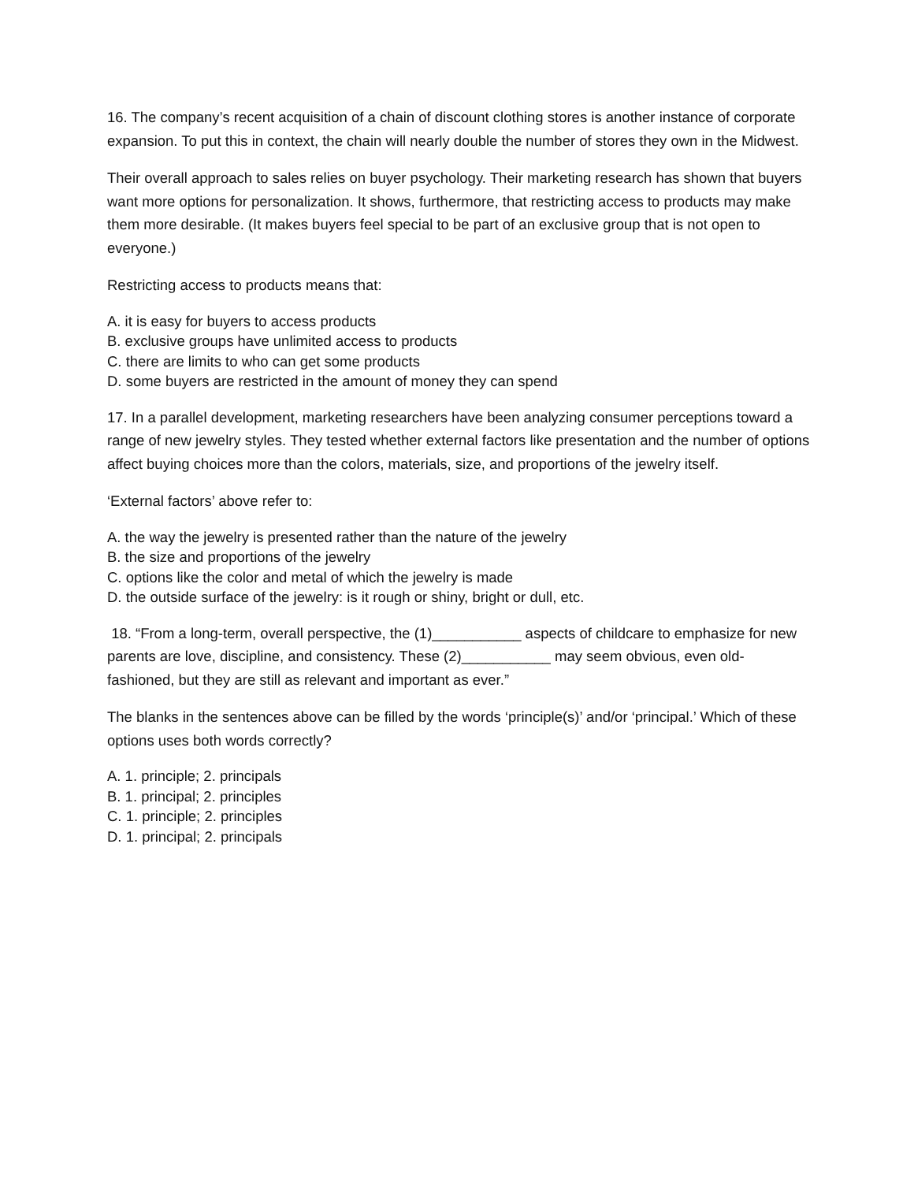16. The company’s recent acquisition of a chain of discount clothing stores is another instance of corporate expansion. To put this in context, the chain will nearly double the number of stores they own in the Midwest.
Their overall approach to sales relies on buyer psychology. Their marketing research has shown that buyers want more options for personalization. It shows, furthermore, that restricting access to products may make them more desirable. (It makes buyers feel special to be part of an exclusive group that is not open to everyone.)
Restricting access to products means that:
A. it is easy for buyers to access products
B. exclusive groups have unlimited access to products
C. there are limits to who can get some products
D. some buyers are restricted in the amount of money they can spend
17. In a parallel development, marketing researchers have been analyzing consumer perceptions toward a range of new jewelry styles. They tested whether external factors like presentation and the number of options affect buying choices more than the colors, materials, size, and proportions of the jewelry itself.
‘External factors’ above refer to:
A. the way the jewelry is presented rather than the nature of the jewelry
B. the size and proportions of the jewelry
C. options like the color and metal of which the jewelry is made
D. the outside surface of the jewelry: is it rough or shiny, bright or dull, etc.
18. “From a long-term, overall perspective, the (1)___________ aspects of childcare to emphasize for new parents are love, discipline, and consistency. These (2)___________ may seem obvious, even old-fashioned, but they are still as relevant and important as ever.”
The blanks in the sentences above can be filled by the words ‘principle(s)’ and/or ‘principal.’ Which of these options uses both words correctly?
A. 1. principle; 2. principals
B. 1. principal; 2. principles
C. 1. principle; 2. principles
D. 1. principal; 2. principals